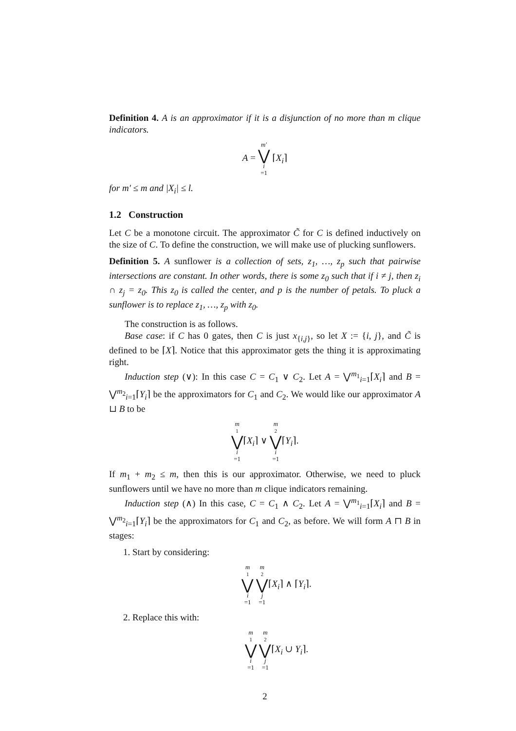Definition 4. A is an approximator if it is a disjunction of no more than m clique indicators.
A = m′ ⋁ i =1 ⌈X<sub>i</sub>⌉
for m′ ≤ m and |X<sub>i</sub>| ≤ l.
1.2 Construction
Let C be a monotone circuit. The approximator C̃ for C is defined inductively on the size of C. To define the construction, we will make use of plucking sunflowers.
Definition 5. A sunflower is a collection of sets, z<sub>1</sub>, …, z<sub>p</sub> such that pairwise intersections are constant. In other words, there is some z<sub>0</sub> such that if i ≠ j, then z<sub>i</sub> ∩ z<sub>j</sub> = z<sub>0</sub>. This z<sub>0</sub> is called the center, and p is the number of petals. To pluck a sunflower is to replace z<sub>1</sub>, …, z<sub>p</sub> with z<sub>0</sub>.
The construction is as follows.
Base case: if C has 0 gates, then C is just x<sub>{i,j}</sub>, so let X := {i, j}, and C̃ is defined to be ⌈X⌉. Notice that this approximator gets the thing it is approximating right.
Induction step (∨): In this case C = C<sub>1</sub> ∨ C<sub>2</sub>. Let A = ⋁<sup>m<sub>1</sub></sup><sub>i=1</sub>⌈X<sub>i</sub>⌉ and B = ⋁<sup>m<sub>2</sub></sup><sub>i=1</sub>⌈Y<sub>i</sub>⌉ be the approximators for C<sub>1</sub> and C<sub>2</sub>. We would like our approximator A ⊔ B to be
m<sub>1</sub> ⋁ i =1⌈X<sub>i</sub>⌉ ∨ m<sub>2</sub> ⋁ i =1⌈Y<sub>i</sub>⌉.
If m<sub>1</sub> + m<sub>2</sub> ≤ m, then this is our approximator. Otherwise, we need to pluck sunflowers until we have no more than m clique indicators remaining.
Induction step (∧) In this case, C = C<sub>1</sub> ∧ C<sub>2</sub>. Let A = ⋁<sup>m<sub>1</sub></sup><sub>i=1</sub>⌈X<sub>i</sub>⌉ and B = ⋁<sup>m<sub>2</sub></sup><sub>i=1</sub>⌈Y<sub>i</sub>⌉ be the approximators for C<sub>1</sub> and C<sub>2</sub>, as before. We will form A ⊓ B in stages:
1. Start by considering:
m<sub>1</sub> ⋁ i =1 m<sub>2</sub> ⋁ j =1⌈X<sub>i</sub>⌉ ∧ ⌈Y<sub>i</sub>⌉.
2. Replace this with:
m<sub>1</sub> ⋁ i =1 m<sub>2</sub> ⋁ j =1⌈X<sub>i</sub> ∪ Y<sub>i</sub>⌉.
2